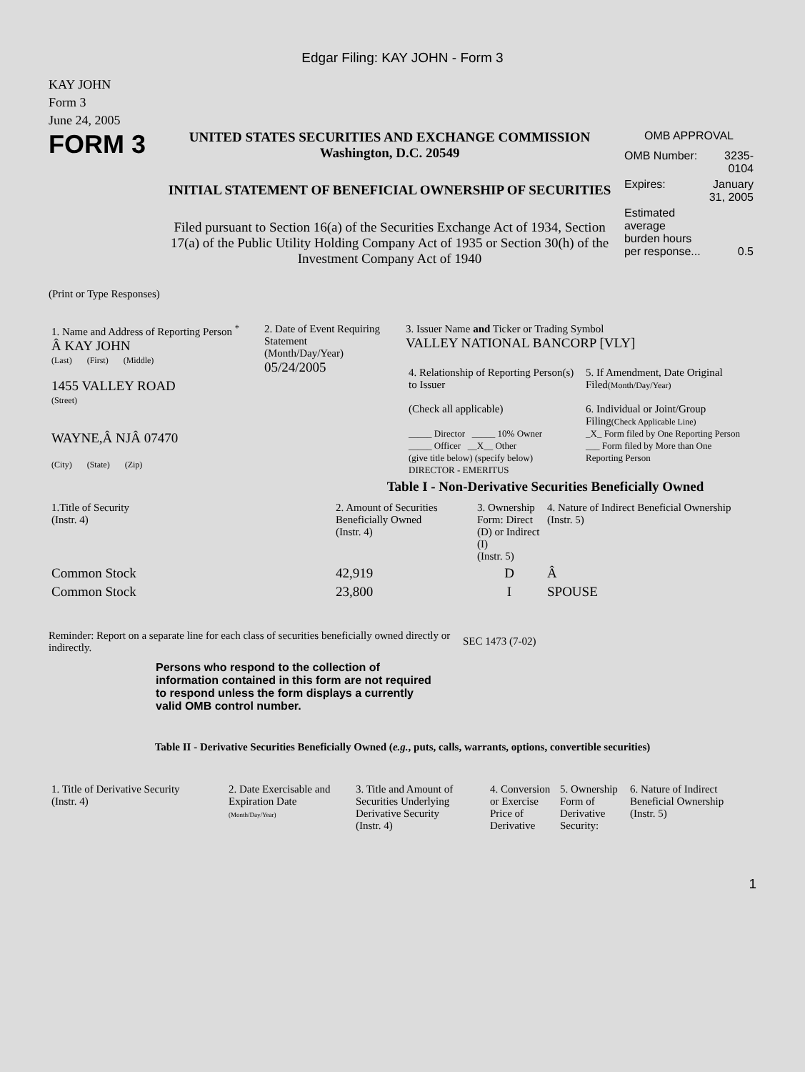Edgar Filing: KAY JOHN - Form 3
KAY JOHN
Form 3
June 24, 2005
FORM 3
UNITED STATES SECURITIES AND EXCHANGE COMMISSION
Washington, D.C. 20549
INITIAL STATEMENT OF BENEFICIAL OWNERSHIP OF SECURITIES
Filed pursuant to Section 16(a) of the Securities Exchange Act of 1934, Section 17(a) of the Public Utility Holding Company Act of 1935 or Section 30(h) of the Investment Company Act of 1940
OMB APPROVAL
| OMB Number: | 3235-0104 |
| Expires: | January 31, 2005 |
| Estimated average burden hours per response... | 0.5 |
(Print or Type Responses)
| 1. Name and Address of Reporting Person <sup>*</sup> Â KAY JOHN (Last) (First) (Middle) 1455 VALLEY ROAD (Street) WAYNE,Â NJÂ 07470 (City) (State) (Zip) | 2. Date of Event Requiring Statement (Month/Day/Year) 05/24/2005 | 3. Issuer Name and Ticker or Trading Symbol VALLEY NATIONAL BANCORP [VLY] / 4. Relationship of Reporting Person(s) to Issuer (Check all applicable) _____ Director _____ 10% Owner _____ Officer __X__ Other (give title below) (specify below) DIRECTOR - EMERITUS / 5. If Amendment, Date Original Filed (Month/Day/Year) 6. Individual or Joint/Group Filing (Check Applicable Line) _X_ Form filed by One Reporting Person ___ Form filed by More than One Reporting Person / |
Table I - Non-Derivative Securities Beneficially Owned
| 1.Title of Security (Instr. 4) | 2. Amount of Securities Beneficially Owned (Instr. 4) | 3. Ownership Form: Direct (D) or Indirect (I) (Instr. 5) | 4. Nature of Indirect Beneficial Ownership (Instr. 5) |
| --- | --- | --- | --- |
| Common Stock | 42,919 | D | Â |
| Common Stock | 23,800 | I | SPOUSE |
Reminder: Report on a separate line for each class of securities beneficially owned directly or indirectly.
SEC 1473 (7-02)
Persons who respond to the collection of information contained in this form are not required to respond unless the form displays a currently valid OMB control number.
Table II - Derivative Securities Beneficially Owned (e.g., puts, calls, warrants, options, convertible securities)
| 1. Title of Derivative Security (Instr. 4) | 2. Date Exercisable and Expiration Date (Month/Day/Year) | 3. Title and Amount of Securities Underlying Derivative Security (Instr. 4) | 4. Conversion or Exercise Price of Derivative | 5. Ownership Form of Derivative Security: | 6. Nature of Indirect Beneficial Ownership (Instr. 5) |
| --- | --- | --- | --- | --- | --- |
1